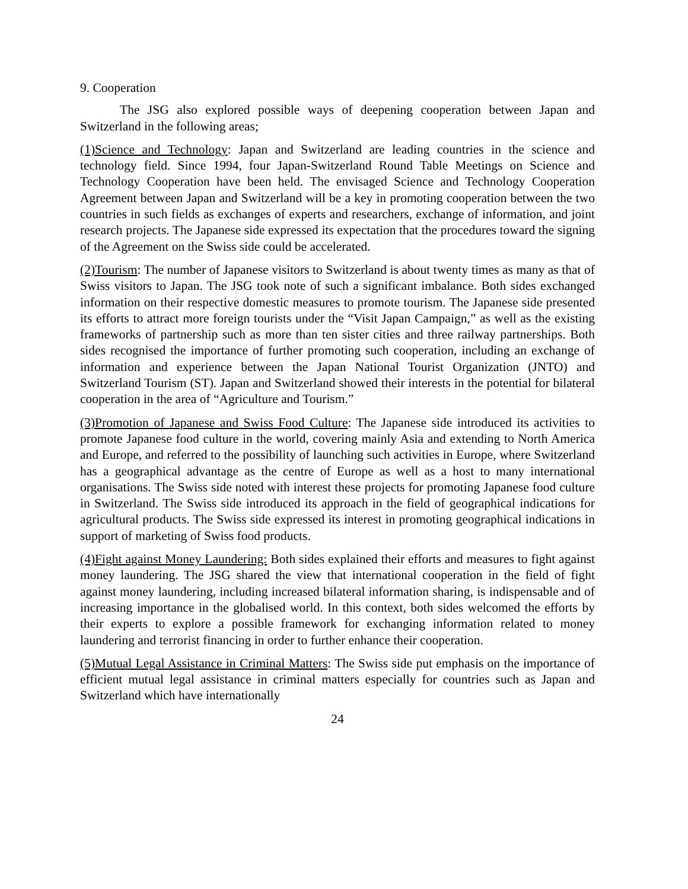9. Cooperation
The JSG also explored possible ways of deepening cooperation between Japan and Switzerland in the following areas;
(1)Science and Technology: Japan and Switzerland are leading countries in the science and technology field. Since 1994, four Japan-Switzerland Round Table Meetings on Science and Technology Cooperation have been held. The envisaged Science and Technology Cooperation Agreement between Japan and Switzerland will be a key in promoting cooperation between the two countries in such fields as exchanges of experts and researchers, exchange of information, and joint research projects. The Japanese side expressed its expectation that the procedures toward the signing of the Agreement on the Swiss side could be accelerated.
(2)Tourism: The number of Japanese visitors to Switzerland is about twenty times as many as that of Swiss visitors to Japan. The JSG took note of such a significant imbalance. Both sides exchanged information on their respective domestic measures to promote tourism. The Japanese side presented its efforts to attract more foreign tourists under the “Visit Japan Campaign,” as well as the existing frameworks of partnership such as more than ten sister cities and three railway partnerships. Both sides recognised the importance of further promoting such cooperation, including an exchange of information and experience between the Japan National Tourist Organization (JNTO) and Switzerland Tourism (ST). Japan and Switzerland showed their interests in the potential for bilateral cooperation in the area of “Agriculture and Tourism.”
(3)Promotion of Japanese and Swiss Food Culture: The Japanese side introduced its activities to promote Japanese food culture in the world, covering mainly Asia and extending to North America and Europe, and referred to the possibility of launching such activities in Europe, where Switzerland has a geographical advantage as the centre of Europe as well as a host to many international organisations. The Swiss side noted with interest these projects for promoting Japanese food culture in Switzerland. The Swiss side introduced its approach in the field of geographical indications for agricultural products. The Swiss side expressed its interest in promoting geographical indications in support of marketing of Swiss food products.
(4)Fight against Money Laundering: Both sides explained their efforts and measures to fight against money laundering. The JSG shared the view that international cooperation in the field of fight against money laundering, including increased bilateral information sharing, is indispensable and of increasing importance in the globalised world. In this context, both sides welcomed the efforts by their experts to explore a possible framework for exchanging information related to money laundering and terrorist financing in order to further enhance their cooperation.
(5)Mutual Legal Assistance in Criminal Matters: The Swiss side put emphasis on the importance of efficient mutual legal assistance in criminal matters especially for countries such as Japan and Switzerland which have internationally
24